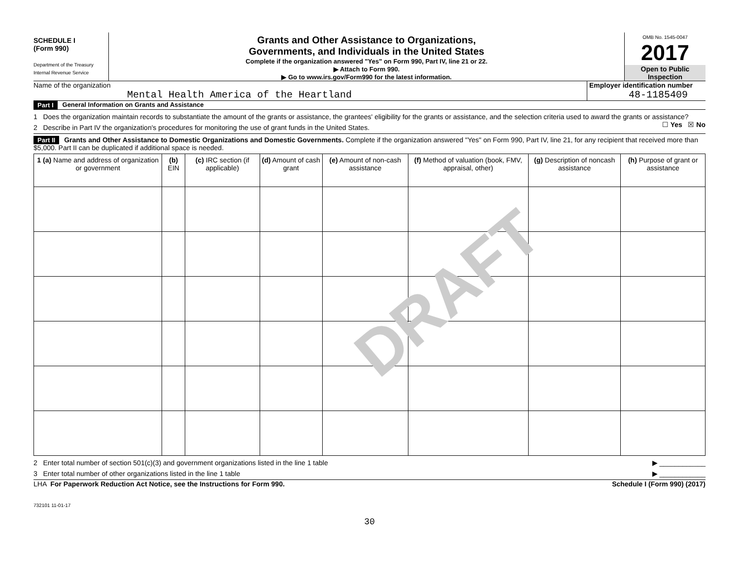DRAFT
SCHEDULE I
(Form 990)
Department of the Treasury
Internal Revenue Service
Grants and Other Assistance to Organizations,
Governments, and Individuals in the United States
Complete if the organization answered "Yes" on Form 990, Part IV, line 21 or 22.
▶ Attach to Form 990.
▶ Go to www.irs.gov/Form990 for the latest information.
OMB No. 1545-0047
2017
Open to Public
Inspection
Name of the organization
Mental Health America of the Heartland
Employer identification number
48-1185409
Part I General Information on Grants and Assistance
1 Does the organization maintain records to substantiate the amount of the grants or assistance, the grantees' eligibility for the grants or assistance, and the selection criteria used to award the grants or assistance? ☐ Yes ☒ No
2 Describe in Part IV the organization's procedures for monitoring the use of grant funds in the United States.
Part II Grants and Other Assistance to Domestic Organizations and Domestic Governments. Complete if the organization answered "Yes" on Form 990, Part IV, line 21, for any recipient that received more than $5,000. Part II can be duplicated if additional space is needed.
| 1 (a) Name and address of organization or government | (b) EIN | (c) IRC section (if applicable) | (d) Amount of cash grant | (e) Amount of non-cash assistance | (f) Method of valuation (book, FMV, appraisal, other) | (g) Description of noncash assistance | (h) Purpose of grant or assistance |
| --- | --- | --- | --- | --- | --- | --- | --- |
2 Enter total number of section 501(c)(3) and government organizations listed in the line 1 table ▶ ____________
3 Enter total number of other organizations listed in the line 1 table ▶ ____________
LHA For Paperwork Reduction Act Notice, see the Instructions for Form 990. Schedule I (Form 990) (2017)
732101 11-01-17
30